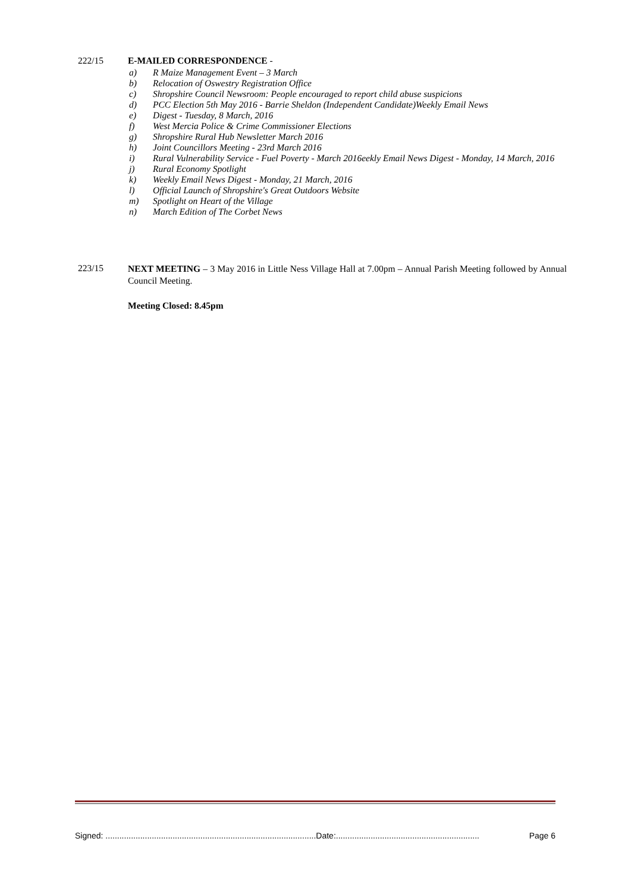222/15 E-MAILED CORRESPONDENCE -
a) R Maize Management Event – 3 March
b) Relocation of Oswestry Registration Office
c) Shropshire Council Newsroom: People encouraged to report child abuse suspicions
d) PCC Election 5th May 2016 - Barrie Sheldon (Independent Candidate)Weekly Email News
e) Digest - Tuesday, 8 March, 2016
f) West Mercia Police & Crime Commissioner Elections
g) Shropshire Rural Hub Newsletter March 2016
h) Joint Councillors Meeting - 23rd March 2016
i) Rural Vulnerability Service - Fuel Poverty - March 2016eekly Email News Digest - Monday, 14 March, 2016
j) Rural Economy Spotlight
k) Weekly Email News Digest - Monday, 21 March, 2016
l) Official Launch of Shropshire's Great Outdoors Website
m) Spotlight on Heart of the Village
n) March Edition of The Corbet News
223/15
NEXT MEETING – 3 May 2016 in Little Ness Village Hall at 7.00pm – Annual Parish Meeting followed by Annual Council Meeting.
Meeting Closed: 8.45pm
Signed: ...........................................................................................Date:.............................................................. Page 6